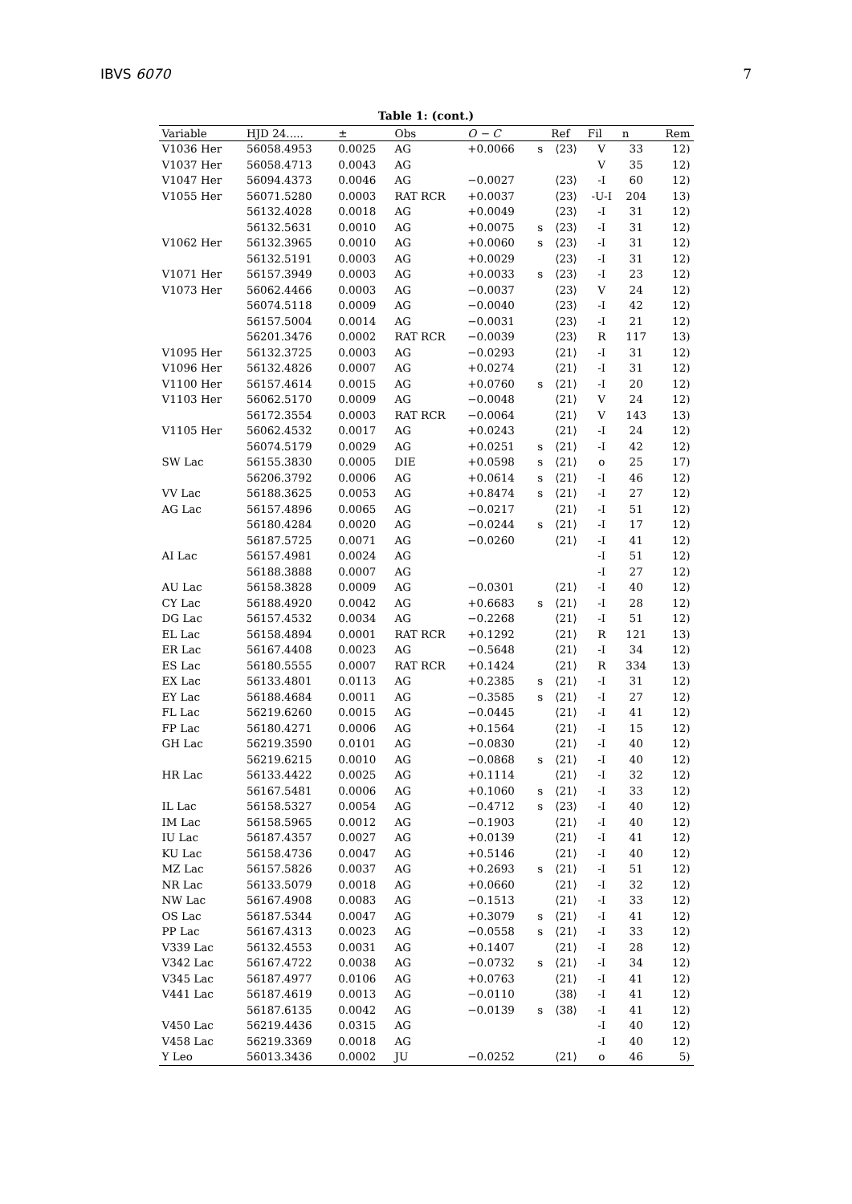IBVS 6070 7
Table 1: (cont.)
| Variable | HJD 24..... | ± | Obs | O − C | | Ref | Fil | n | Rem |
| --- | --- | --- | --- | --- | --- | --- | --- | --- | --- |
| V1036 Her | 56058.4953 | 0.0025 | AG | +0.0066 | s | ⟨23⟩ | V | 33 | 12) |
| V1037 Her | 56058.4713 | 0.0043 | AG | | | | V | 35 | 12) |
| V1047 Her | 56094.4373 | 0.0046 | AG | −0.0027 | | ⟨23⟩ | -I | 60 | 12) |
| V1055 Her | 56071.5280 | 0.0003 | RAT RCR | +0.0037 | | ⟨23⟩ | -U-I | 204 | 13) |
| | 56132.4028 | 0.0018 | AG | +0.0049 | | ⟨23⟩ | -I | 31 | 12) |
| | 56132.5631 | 0.0010 | AG | +0.0075 | s | ⟨23⟩ | -I | 31 | 12) |
| V1062 Her | 56132.3965 | 0.0010 | AG | +0.0060 | s | ⟨23⟩ | -I | 31 | 12) |
| | 56132.5191 | 0.0003 | AG | +0.0029 | | ⟨23⟩ | -I | 31 | 12) |
| V1071 Her | 56157.3949 | 0.0003 | AG | +0.0033 | s | ⟨23⟩ | -I | 23 | 12) |
| V1073 Her | 56062.4466 | 0.0003 | AG | −0.0037 | | ⟨23⟩ | V | 24 | 12) |
| | 56074.5118 | 0.0009 | AG | −0.0040 | | ⟨23⟩ | -I | 42 | 12) |
| | 56157.5004 | 0.0014 | AG | −0.0031 | | ⟨23⟩ | -I | 21 | 12) |
| | 56201.3476 | 0.0002 | RAT RCR | −0.0039 | | ⟨23⟩ | R | 117 | 13) |
| V1095 Her | 56132.3725 | 0.0003 | AG | −0.0293 | | ⟨21⟩ | -I | 31 | 12) |
| V1096 Her | 56132.4826 | 0.0007 | AG | +0.0274 | | ⟨21⟩ | -I | 31 | 12) |
| V1100 Her | 56157.4614 | 0.0015 | AG | +0.0760 | s | ⟨21⟩ | -I | 20 | 12) |
| V1103 Her | 56062.5170 | 0.0009 | AG | −0.0048 | | ⟨21⟩ | V | 24 | 12) |
| | 56172.3554 | 0.0003 | RAT RCR | −0.0064 | | ⟨21⟩ | V | 143 | 13) |
| V1105 Her | 56062.4532 | 0.0017 | AG | +0.0243 | | ⟨21⟩ | -I | 24 | 12) |
| | 56074.5179 | 0.0029 | AG | +0.0251 | s | ⟨21⟩ | -I | 42 | 12) |
| SW Lac | 56155.3830 | 0.0005 | DIE | +0.0598 | s | ⟨21⟩ | o | 25 | 17) |
| | 56206.3792 | 0.0006 | AG | +0.0614 | s | ⟨21⟩ | -I | 46 | 12) |
| VV Lac | 56188.3625 | 0.0053 | AG | +0.8474 | s | ⟨21⟩ | -I | 27 | 12) |
| AG Lac | 56157.4896 | 0.0065 | AG | −0.0217 | | ⟨21⟩ | -I | 51 | 12) |
| | 56180.4284 | 0.0020 | AG | −0.0244 | s | ⟨21⟩ | -I | 17 | 12) |
| | 56187.5725 | 0.0071 | AG | −0.0260 | | ⟨21⟩ | -I | 41 | 12) |
| AI Lac | 56157.4981 | 0.0024 | AG | | | | -I | 51 | 12) |
| | 56188.3888 | 0.0007 | AG | | | | -I | 27 | 12) |
| AU Lac | 56158.3828 | 0.0009 | AG | −0.0301 | | ⟨21⟩ | -I | 40 | 12) |
| CY Lac | 56188.4920 | 0.0042 | AG | +0.6683 | s | ⟨21⟩ | -I | 28 | 12) |
| DG Lac | 56157.4532 | 0.0034 | AG | −0.2268 | | ⟨21⟩ | -I | 51 | 12) |
| EL Lac | 56158.4894 | 0.0001 | RAT RCR | +0.1292 | | ⟨21⟩ | R | 121 | 13) |
| ER Lac | 56167.4408 | 0.0023 | AG | −0.5648 | | ⟨21⟩ | -I | 34 | 12) |
| ES Lac | 56180.5555 | 0.0007 | RAT RCR | +0.1424 | | ⟨21⟩ | R | 334 | 13) |
| EX Lac | 56133.4801 | 0.0113 | AG | +0.2385 | s | ⟨21⟩ | -I | 31 | 12) |
| EY Lac | 56188.4684 | 0.0011 | AG | −0.3585 | s | ⟨21⟩ | -I | 27 | 12) |
| FL Lac | 56219.6260 | 0.0015 | AG | −0.0445 | | ⟨21⟩ | -I | 41 | 12) |
| FP Lac | 56180.4271 | 0.0006 | AG | +0.1564 | | ⟨21⟩ | -I | 15 | 12) |
| GH Lac | 56219.3590 | 0.0101 | AG | −0.0830 | | ⟨21⟩ | -I | 40 | 12) |
| | 56219.6215 | 0.0010 | AG | −0.0868 | s | ⟨21⟩ | -I | 40 | 12) |
| HR Lac | 56133.4422 | 0.0025 | AG | +0.1114 | | ⟨21⟩ | -I | 32 | 12) |
| | 56167.5481 | 0.0006 | AG | +0.1060 | s | ⟨21⟩ | -I | 33 | 12) |
| IL Lac | 56158.5327 | 0.0054 | AG | −0.4712 | s | ⟨23⟩ | -I | 40 | 12) |
| IM Lac | 56158.5965 | 0.0012 | AG | −0.1903 | | ⟨21⟩ | -I | 40 | 12) |
| IU Lac | 56187.4357 | 0.0027 | AG | +0.0139 | | ⟨21⟩ | -I | 41 | 12) |
| KU Lac | 56158.4736 | 0.0047 | AG | +0.5146 | | ⟨21⟩ | -I | 40 | 12) |
| MZ Lac | 56157.5826 | 0.0037 | AG | +0.2693 | s | ⟨21⟩ | -I | 51 | 12) |
| NR Lac | 56133.5079 | 0.0018 | AG | +0.0660 | | ⟨21⟩ | -I | 32 | 12) |
| NW Lac | 56167.4908 | 0.0083 | AG | −0.1513 | | ⟨21⟩ | -I | 33 | 12) |
| OS Lac | 56187.5344 | 0.0047 | AG | +0.3079 | s | ⟨21⟩ | -I | 41 | 12) |
| PP Lac | 56167.4313 | 0.0023 | AG | −0.0558 | s | ⟨21⟩ | -I | 33 | 12) |
| V339 Lac | 56132.4553 | 0.0031 | AG | +0.1407 | | ⟨21⟩ | -I | 28 | 12) |
| V342 Lac | 56167.4722 | 0.0038 | AG | −0.0732 | s | ⟨21⟩ | -I | 34 | 12) |
| V345 Lac | 56187.4977 | 0.0106 | AG | +0.0763 | | ⟨21⟩ | -I | 41 | 12) |
| V441 Lac | 56187.4619 | 0.0013 | AG | −0.0110 | | ⟨38⟩ | -I | 41 | 12) |
| | 56187.6135 | 0.0042 | AG | −0.0139 | s | ⟨38⟩ | -I | 41 | 12) |
| V450 Lac | 56219.4436 | 0.0315 | AG | | | | -I | 40 | 12) |
| V458 Lac | 56219.3369 | 0.0018 | AG | | | | -I | 40 | 12) |
| Y Leo | 56013.3436 | 0.0002 | JU | −0.0252 | | ⟨21⟩ | o | 46 | 5) |